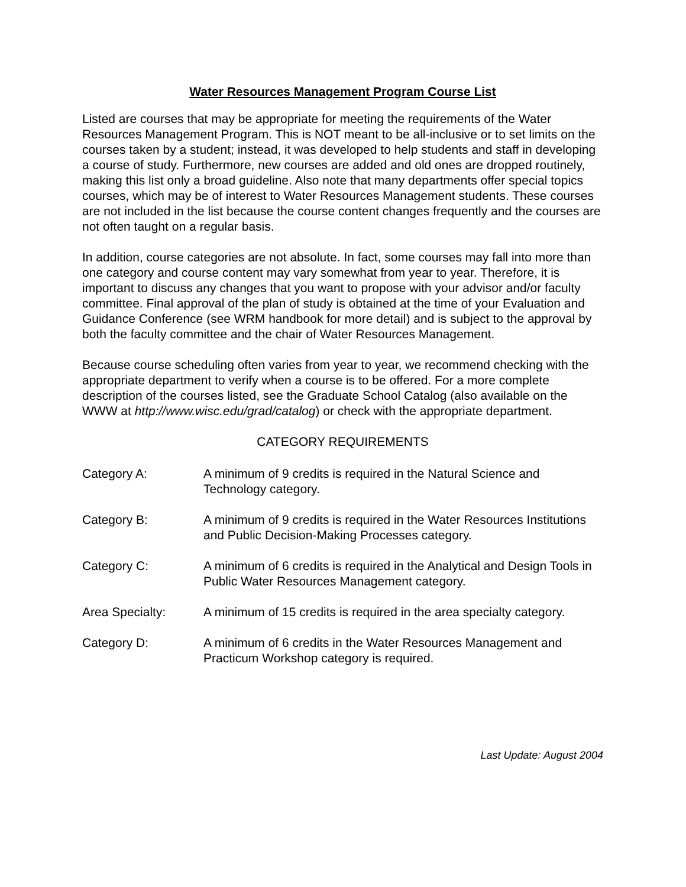Water Resources Management Program Course List
Listed are courses that may be appropriate for meeting the requirements of the Water Resources Management Program. This is NOT meant to be all-inclusive or to set limits on the courses taken by a student; instead, it was developed to help students and staff in developing a course of study. Furthermore, new courses are added and old ones are dropped routinely, making this list only a broad guideline. Also note that many departments offer special topics courses, which may be of interest to Water Resources Management students. These courses are not included in the list because the course content changes frequently and the courses are not often taught on a regular basis.
In addition, course categories are not absolute. In fact, some courses may fall into more than one category and course content may vary somewhat from year to year. Therefore, it is important to discuss any changes that you want to propose with your advisor and/or faculty committee. Final approval of the plan of study is obtained at the time of your Evaluation and Guidance Conference (see WRM handbook for more detail) and is subject to the approval by both the faculty committee and the chair of Water Resources Management.
Because course scheduling often varies from year to year, we recommend checking with the appropriate department to verify when a course is to be offered. For a more complete description of the courses listed, see the Graduate School Catalog (also available on the WWW at http://www.wisc.edu/grad/catalog) or check with the appropriate department.
CATEGORY REQUIREMENTS
Category A: A minimum of 9 credits is required in the Natural Science and Technology category.
Category B: A minimum of 9 credits is required in the Water Resources Institutions and Public Decision-Making Processes category.
Category C: A minimum of 6 credits is required in the Analytical and Design Tools in Public Water Resources Management category.
Area Specialty: A minimum of 15 credits is required in the area specialty category.
Category D: A minimum of 6 credits in the Water Resources Management and Practicum Workshop category is required.
Last Update: August 2004